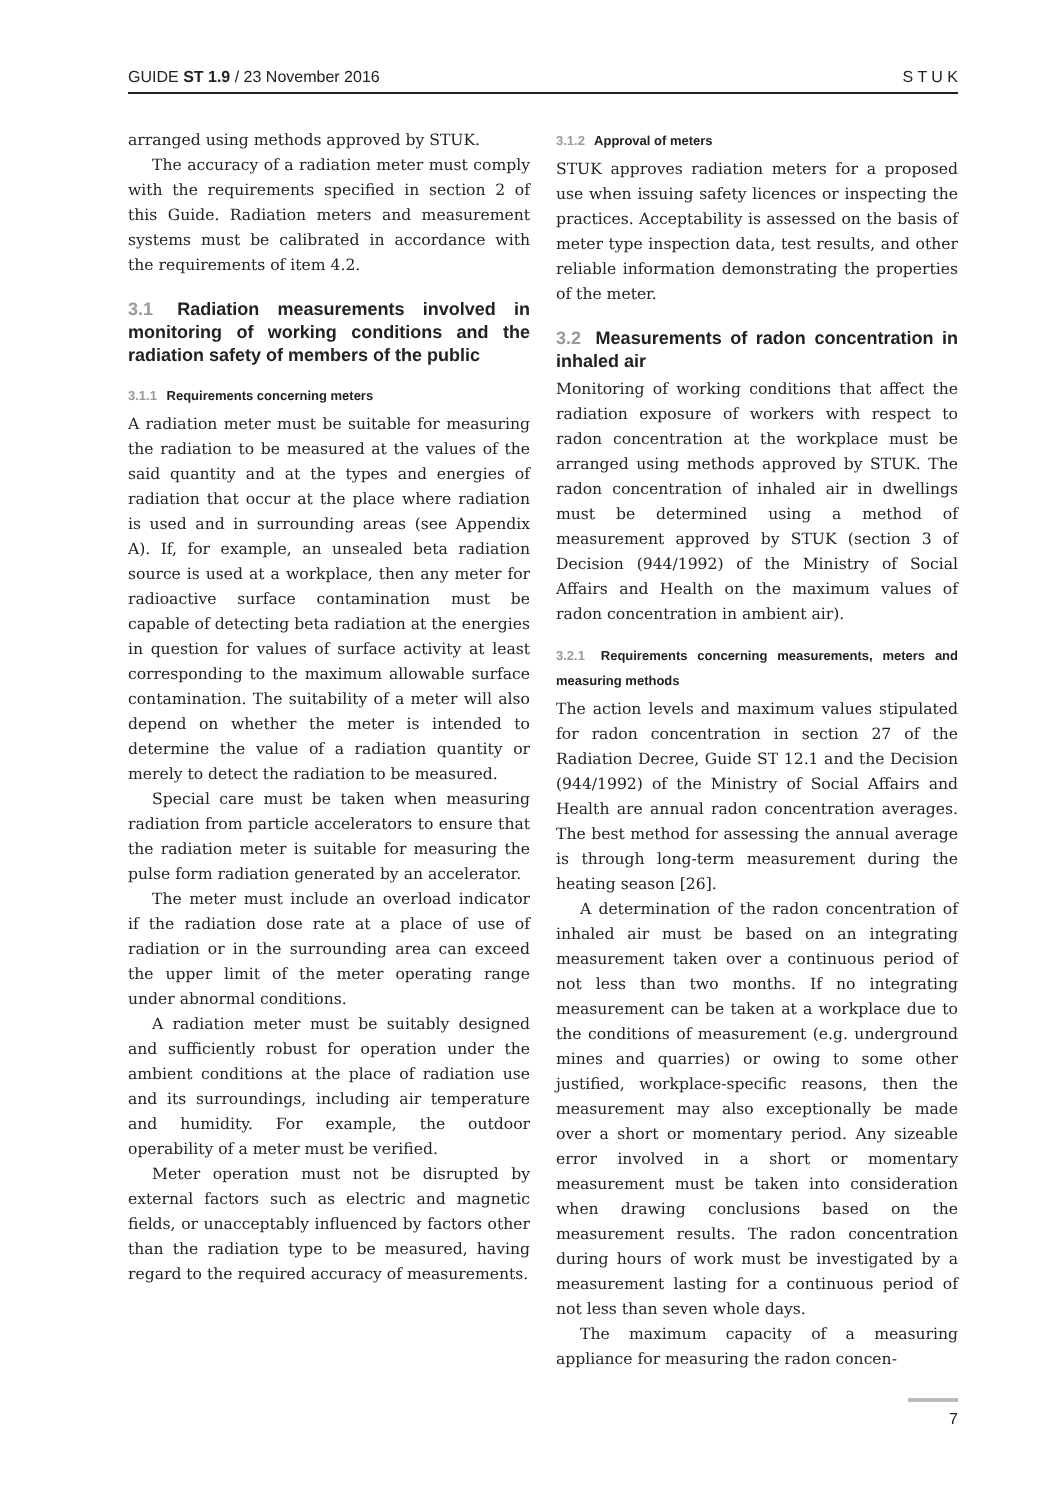GUIDE ST 1.9 / 23 November 2016 S T U K
arranged using methods approved by STUK.
The accuracy of a radiation meter must comply with the requirements specified in section 2 of this Guide. Radiation meters and measurement systems must be calibrated in accordance with the requirements of item 4.2.
3.1 Radiation measurements involved in monitoring of working conditions and the radiation safety of members of the public
3.1.1 Requirements concerning meters
A radiation meter must be suitable for measuring the radiation to be measured at the values of the said quantity and at the types and energies of radiation that occur at the place where radiation is used and in surrounding areas (see Appendix A). If, for example, an unsealed beta radiation source is used at a workplace, then any meter for radioactive surface contamination must be capable of detecting beta radiation at the energies in question for values of surface activity at least corresponding to the maximum allowable surface contamination. The suitability of a meter will also depend on whether the meter is intended to determine the value of a radiation quantity or merely to detect the radiation to be measured.
Special care must be taken when measuring radiation from particle accelerators to ensure that the radiation meter is suitable for measuring the pulse form radiation generated by an accelerator.
The meter must include an overload indicator if the radiation dose rate at a place of use of radiation or in the surrounding area can exceed the upper limit of the meter operating range under abnormal conditions.
A radiation meter must be suitably designed and sufficiently robust for operation under the ambient conditions at the place of radiation use and its surroundings, including air temperature and humidity. For example, the outdoor operability of a meter must be verified.
Meter operation must not be disrupted by external factors such as electric and magnetic fields, or unacceptably influenced by factors other than the radiation type to be measured, having regard to the required accuracy of measurements.
3.1.2 Approval of meters
STUK approves radiation meters for a proposed use when issuing safety licences or inspecting the practices. Acceptability is assessed on the basis of meter type inspection data, test results, and other reliable information demonstrating the properties of the meter.
3.2 Measurements of radon concentration in inhaled air
Monitoring of working conditions that affect the radiation exposure of workers with respect to radon concentration at the workplace must be arranged using methods approved by STUK. The radon concentration of inhaled air in dwellings must be determined using a method of measurement approved by STUK (section 3 of Decision (944/1992) of the Ministry of Social Affairs and Health on the maximum values of radon concentration in ambient air).
3.2.1 Requirements concerning measurements, meters and measuring methods
The action levels and maximum values stipulated for radon concentration in section 27 of the Radiation Decree, Guide ST 12.1 and the Decision (944/1992) of the Ministry of Social Affairs and Health are annual radon concentration averages. The best method for assessing the annual average is through long-term measurement during the heating season [26].
A determination of the radon concentration of inhaled air must be based on an integrating measurement taken over a continuous period of not less than two months. If no integrating measurement can be taken at a workplace due to the conditions of measurement (e.g. underground mines and quarries) or owing to some other justified, workplace-specific reasons, then the measurement may also exceptionally be made over a short or momentary period. Any sizeable error involved in a short or momentary measurement must be taken into consideration when drawing conclusions based on the measurement results. The radon concentration during hours of work must be investigated by a measurement lasting for a continuous period of not less than seven whole days.
The maximum capacity of a measuring appliance for measuring the radon concen-
7